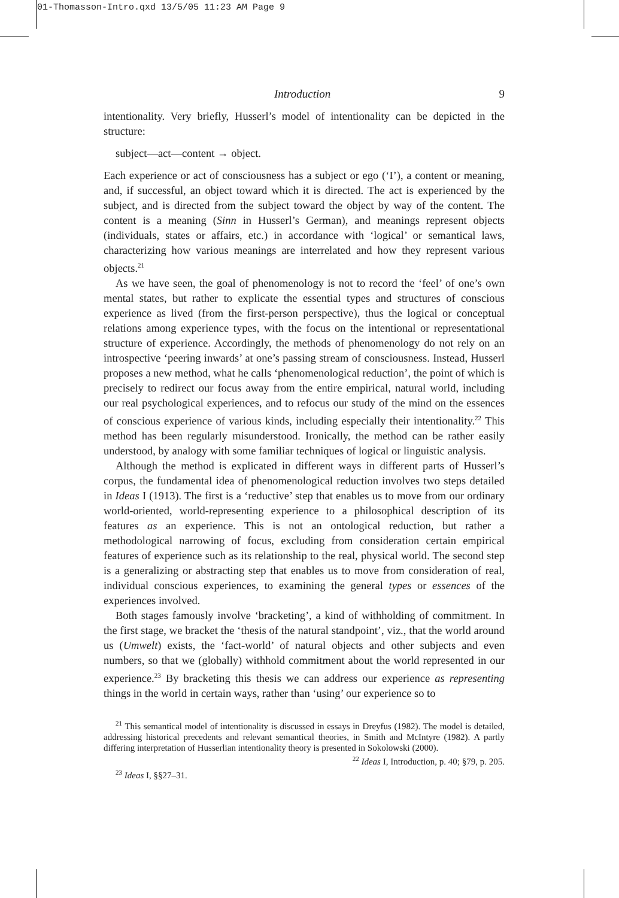01-Thomasson-Intro.qxd 13/5/05 11:23 AM Page 9
Introduction 9
intentionality. Very briefly, Husserl’s model of intentionality can be depicted in the structure:
subject—act—content → object.
Each experience or act of consciousness has a subject or ego (‘I’), a content or meaning, and, if successful, an object toward which it is directed. The act is experienced by the subject, and is directed from the subject toward the object by way of the content. The content is a meaning (Sinn in Husserl’s German), and meanings represent objects (individuals, states or affairs, etc.) in accordance with ‘logical’ or semantical laws, characterizing how various meanings are interrelated and how they represent various objects.<sup>21</sup>
As we have seen, the goal of phenomenology is not to record the ‘feel’ of one’s own mental states, but rather to explicate the essential types and structures of conscious experience as lived (from the first-person perspective), thus the logical or conceptual relations among experience types, with the focus on the intentional or representational structure of experience. Accordingly, the methods of phenomenology do not rely on an introspective ‘peering inwards’ at one’s passing stream of consciousness. Instead, Husserl proposes a new method, what he calls ‘phenomenological reduction’, the point of which is precisely to redirect our focus away from the entire empirical, natural world, including our real psychological experiences, and to refocus our study of the mind on the essences of conscious experience of various kinds, including especially their intentionality.<sup>22</sup> This method has been regularly misunderstood. Ironically, the method can be rather easily understood, by analogy with some familiar techniques of logical or linguistic analysis.
Although the method is explicated in different ways in different parts of Husserl’s corpus, the fundamental idea of phenomenological reduction involves two steps detailed in Ideas I (1913). The first is a ‘reductive’ step that enables us to move from our ordinary world-oriented, world-representing experience to a philosophical description of its features as an experience. This is not an ontological reduction, but rather a methodological narrowing of focus, excluding from consideration certain empirical features of experience such as its relationship to the real, physical world. The second step is a generalizing or abstracting step that enables us to move from consideration of real, individual conscious experiences, to examining the general types or essences of the experiences involved.
Both stages famously involve ‘bracketing’, a kind of withholding of commitment. In the first stage, we bracket the ‘thesis of the natural standpoint’, viz., that the world around us (Umwelt) exists, the ‘fact-world’ of natural objects and other subjects and even numbers, so that we (globally) withhold commitment about the world represented in our experience.<sup>23</sup> By bracketing this thesis we can address our experience as representing things in the world in certain ways, rather than ‘using’ our experience so to
<sup>21</sup> This semantical model of intentionality is discussed in essays in Dreyfus (1982). The model is detailed, addressing historical precedents and relevant semantical theories, in Smith and McIntyre (1982). A partly differing interpretation of Husserlian intentionality theory is presented in Sokolowski (2000). <sup>22</sup> Ideas I, Introduction, p. 40; §79, p. 205.
<sup>23</sup> Ideas I, §§27–31.